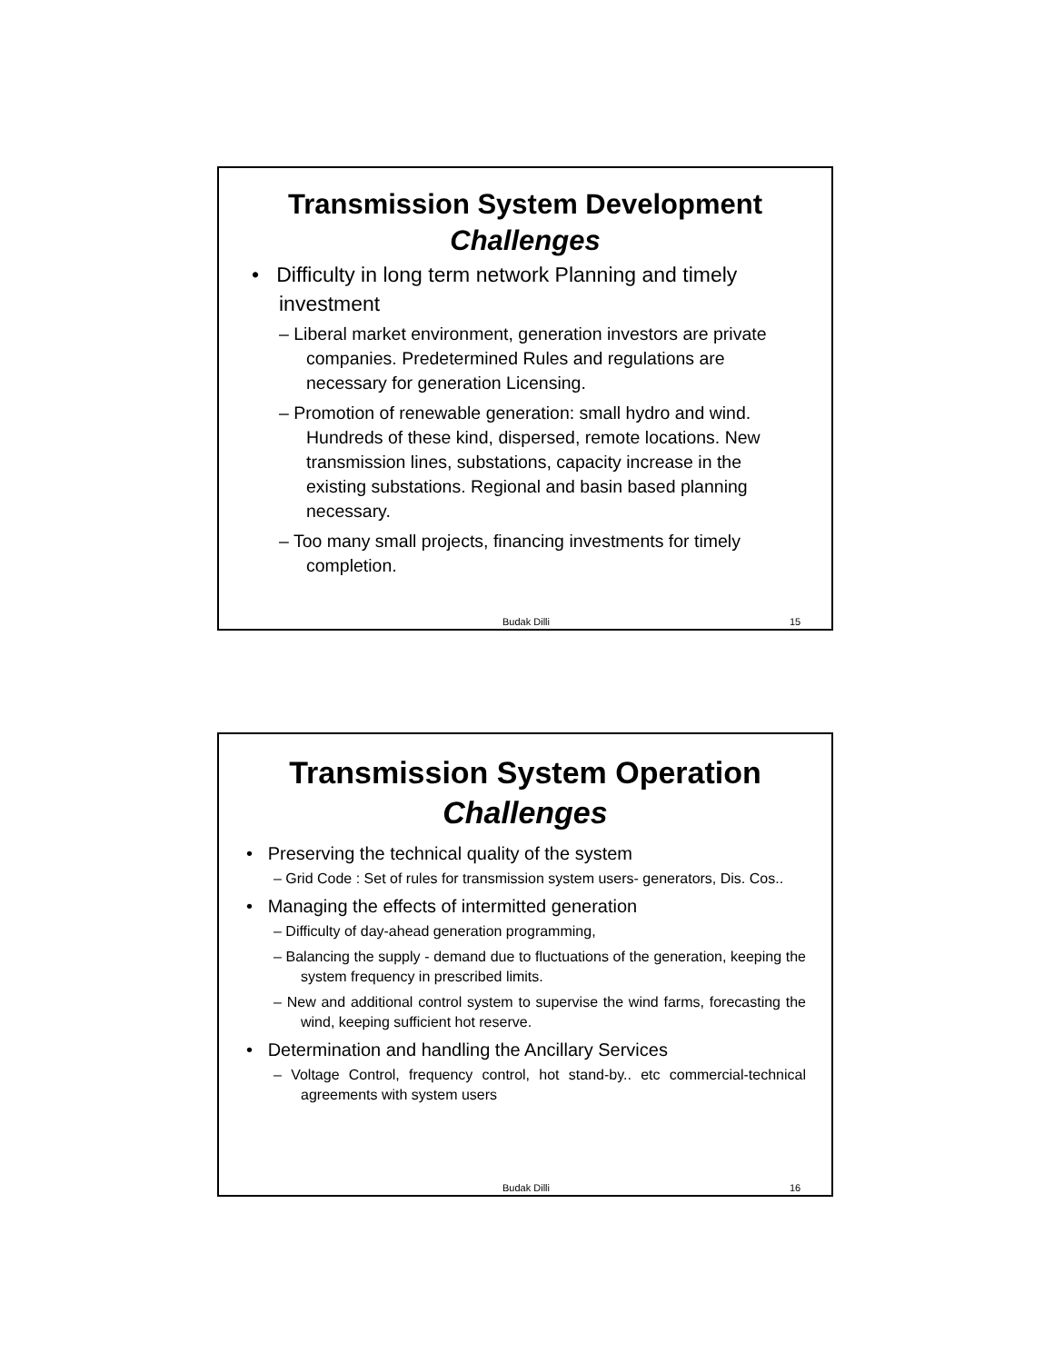Transmission System Development
Challenges
• Difficulty in long term network Planning and timely investment
– Liberal market environment, generation investors are private companies. Predetermined Rules and regulations are necessary for generation Licensing.
– Promotion of renewable generation: small hydro and wind. Hundreds of these kind, dispersed, remote locations. New transmission lines, substations, capacity increase in the existing substations. Regional and basin based planning necessary.
– Too many small projects, financing investments for timely completion.
Budak Dilli 15
Transmission System Operation
Challenges
• Preserving the technical quality of the system
– Grid Code : Set of rules for transmission system users- generators, Dis. Cos..
• Managing the effects of intermitted generation
– Difficulty of day-ahead generation programming,
– Balancing the supply - demand due to fluctuations of the generation, keeping the system frequency in prescribed limits.
– New and additional control system to supervise the wind farms, forecasting the wind, keeping sufficient hot reserve.
• Determination and handling the Ancillary Services
– Voltage Control, frequency control, hot stand-by.. etc commercial-technical agreements with system users
Budak Dilli 16